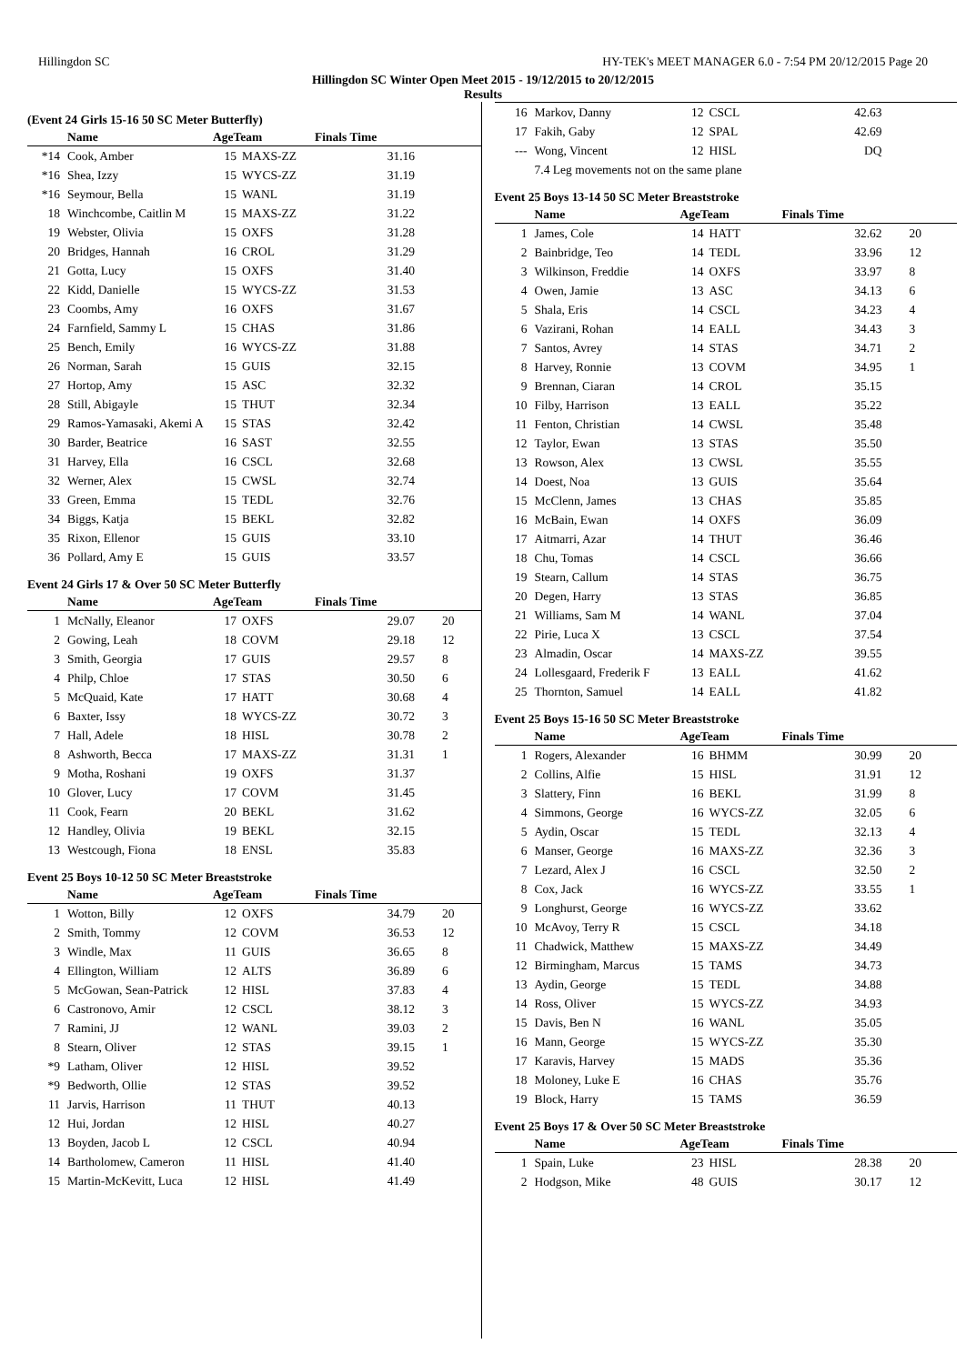Hillingdon SC HY-TEK's MEET MANAGER 6.0 - 7:54 PM 20/12/2015 Page 20
Hillingdon SC Winter Open Meet 2015 - 19/12/2015 to 20/12/2015
Results
(Event 24 Girls 15-16 50 SC Meter Butterfly)
| | Name | AgeTeam | | Finals Time | |
| --- | --- | --- | --- | --- | --- |
| *14 | Cook, Amber | 15 | MAXS-ZZ | 31.16 | |
| *16 | Shea, Izzy | 15 | WYCS-ZZ | 31.19 | |
| *16 | Seymour, Bella | 15 | WANL | 31.19 | |
| 18 | Winchcombe, Caitlin M | 15 | MAXS-ZZ | 31.22 | |
| 19 | Webster, Olivia | 15 | OXFS | 31.28 | |
| 20 | Bridges, Hannah | 16 | CROL | 31.29 | |
| 21 | Gotta, Lucy | 15 | OXFS | 31.40 | |
| 22 | Kidd, Danielle | 15 | WYCS-ZZ | 31.53 | |
| 23 | Coombs, Amy | 16 | OXFS | 31.67 | |
| 24 | Farnfield, Sammy L | 15 | CHAS | 31.86 | |
| 25 | Bench, Emily | 16 | WYCS-ZZ | 31.88 | |
| 26 | Norman, Sarah | 15 | GUIS | 32.15 | |
| 27 | Hortop, Amy | 15 | ASC | 32.32 | |
| 28 | Still, Abigayle | 15 | THUT | 32.34 | |
| 29 | Ramos-Yamasaki, Akemi A | 15 | STAS | 32.42 | |
| 30 | Barder, Beatrice | 16 | SAST | 32.55 | |
| 31 | Harvey, Ella | 16 | CSCL | 32.68 | |
| 32 | Werner, Alex | 15 | CWSL | 32.74 | |
| 33 | Green, Emma | 15 | TEDL | 32.76 | |
| 34 | Biggs, Katja | 15 | BEKL | 32.82 | |
| 35 | Rixon, Ellenor | 15 | GUIS | 33.10 | |
| 36 | Pollard, Amy E | 15 | GUIS | 33.57 | |
Event 24 Girls 17 & Over 50 SC Meter Butterfly
| | Name | AgeTeam | | Finals Time | |
| --- | --- | --- | --- | --- | --- |
| 1 | McNally, Eleanor | 17 | OXFS | 29.07 | 20 |
| 2 | Gowing, Leah | 18 | COVM | 29.18 | 12 |
| 3 | Smith, Georgia | 17 | GUIS | 29.57 | 8 |
| 4 | Philp, Chloe | 17 | STAS | 30.50 | 6 |
| 5 | McQuaid, Kate | 17 | HATT | 30.68 | 4 |
| 6 | Baxter, Issy | 18 | WYCS-ZZ | 30.72 | 3 |
| 7 | Hall, Adele | 18 | HISL | 30.78 | 2 |
| 8 | Ashworth, Becca | 17 | MAXS-ZZ | 31.31 | 1 |
| 9 | Motha, Roshani | 19 | OXFS | 31.37 | |
| 10 | Glover, Lucy | 17 | COVM | 31.45 | |
| 11 | Cook, Fearn | 20 | BEKL | 31.62 | |
| 12 | Handley, Olivia | 19 | BEKL | 32.15 | |
| 13 | Westcough, Fiona | 18 | ENSL | 35.83 | |
Event 25 Boys 10-12 50 SC Meter Breaststroke
| | Name | AgeTeam | | Finals Time | |
| --- | --- | --- | --- | --- | --- |
| 1 | Wotton, Billy | 12 | OXFS | 34.79 | 20 |
| 2 | Smith, Tommy | 12 | COVM | 36.53 | 12 |
| 3 | Windle, Max | 11 | GUIS | 36.65 | 8 |
| 4 | Ellington, William | 12 | ALTS | 36.89 | 6 |
| 5 | McGowan, Sean-Patrick | 12 | HISL | 37.83 | 4 |
| 6 | Castronovo, Amir | 12 | CSCL | 38.12 | 3 |
| 7 | Ramini, JJ | 12 | WANL | 39.03 | 2 |
| 8 | Stearn, Oliver | 12 | STAS | 39.15 | 1 |
| *9 | Latham, Oliver | 12 | HISL | 39.52 | |
| *9 | Bedworth, Ollie | 12 | STAS | 39.52 | |
| 11 | Jarvis, Harrison | 11 | THUT | 40.13 | |
| 12 | Hui, Jordan | 12 | HISL | 40.27 | |
| 13 | Boyden, Jacob L | 12 | CSCL | 40.94 | |
| 14 | Bartholomew, Cameron | 11 | HISL | 41.40 | |
| 15 | Martin-McKevitt, Luca | 12 | HISL | 41.49 | |
| 16 | Markov, Danny | 12 | CSCL | 42.63 | |
| 17 | Fakih, Gaby | 12 | SPAL | 42.69 | |
| --- | Wong, Vincent | 12 | HISL | DQ | |
| | 7.4 Leg movements not on the same plane | | | | |
Event 25 Boys 13-14 50 SC Meter Breaststroke
| | Name | AgeTeam | | Finals Time | |
| --- | --- | --- | --- | --- | --- |
| 1 | James, Cole | 14 | HATT | 32.62 | 20 |
| 2 | Bainbridge, Teo | 14 | TEDL | 33.96 | 12 |
| 3 | Wilkinson, Freddie | 14 | OXFS | 33.97 | 8 |
| 4 | Owen, Jamie | 13 | ASC | 34.13 | 6 |
| 5 | Shala, Eris | 14 | CSCL | 34.23 | 4 |
| 6 | Vazirani, Rohan | 14 | EALL | 34.43 | 3 |
| 7 | Santos, Avrey | 14 | STAS | 34.71 | 2 |
| 8 | Harvey, Ronnie | 13 | COVM | 34.95 | 1 |
| 9 | Brennan, Ciaran | 14 | CROL | 35.15 | |
| 10 | Filby, Harrison | 13 | EALL | 35.22 | |
| 11 | Fenton, Christian | 14 | CWSL | 35.48 | |
| 12 | Taylor, Ewan | 13 | STAS | 35.50 | |
| 13 | Rowson, Alex | 13 | CWSL | 35.55 | |
| 14 | Doest, Noa | 13 | GUIS | 35.64 | |
| 15 | McClenn, James | 13 | CHAS | 35.85 | |
| 16 | McBain, Ewan | 14 | OXFS | 36.09 | |
| 17 | Aitmarri, Azar | 14 | THUT | 36.46 | |
| 18 | Chu, Tomas | 14 | CSCL | 36.66 | |
| 19 | Stearn, Callum | 14 | STAS | 36.75 | |
| 20 | Degen, Harry | 13 | STAS | 36.85 | |
| 21 | Williams, Sam M | 14 | WANL | 37.04 | |
| 22 | Pirie, Luca X | 13 | CSCL | 37.54 | |
| 23 | Almadin, Oscar | 14 | MAXS-ZZ | 39.55 | |
| 24 | Lollesgaard, Frederik F | 13 | EALL | 41.62 | |
| 25 | Thornton, Samuel | 14 | EALL | 41.82 | |
Event 25 Boys 15-16 50 SC Meter Breaststroke
| | Name | AgeTeam | | Finals Time | |
| --- | --- | --- | --- | --- | --- |
| 1 | Rogers, Alexander | 16 | BHMM | 30.99 | 20 |
| 2 | Collins, Alfie | 15 | HISL | 31.91 | 12 |
| 3 | Slattery, Finn | 16 | BEKL | 31.99 | 8 |
| 4 | Simmons, George | 16 | WYCS-ZZ | 32.05 | 6 |
| 5 | Aydin, Oscar | 15 | TEDL | 32.13 | 4 |
| 6 | Manser, George | 16 | MAXS-ZZ | 32.36 | 3 |
| 7 | Lezard, Alex J | 16 | CSCL | 32.50 | 2 |
| 8 | Cox, Jack | 16 | WYCS-ZZ | 33.55 | 1 |
| 9 | Longhurst, George | 16 | WYCS-ZZ | 33.62 | |
| 10 | McAvoy, Terry R | 15 | CSCL | 34.18 | |
| 11 | Chadwick, Matthew | 15 | MAXS-ZZ | 34.49 | |
| 12 | Birmingham, Marcus | 15 | TAMS | 34.73 | |
| 13 | Aydin, George | 15 | TEDL | 34.88 | |
| 14 | Ross, Oliver | 15 | WYCS-ZZ | 34.93 | |
| 15 | Davis, Ben N | 16 | WANL | 35.05 | |
| 16 | Mann, George | 15 | WYCS-ZZ | 35.30 | |
| 17 | Karavis, Harvey | 15 | MADS | 35.36 | |
| 18 | Moloney, Luke E | 16 | CHAS | 35.76 | |
| 19 | Block, Harry | 15 | TAMS | 36.59 | |
Event 25 Boys 17 & Over 50 SC Meter Breaststroke
| | Name | AgeTeam | | Finals Time | |
| --- | --- | --- | --- | --- | --- |
| 1 | Spain, Luke | 23 | HISL | 28.38 | 20 |
| 2 | Hodgson, Mike | 48 | GUIS | 30.17 | 12 |